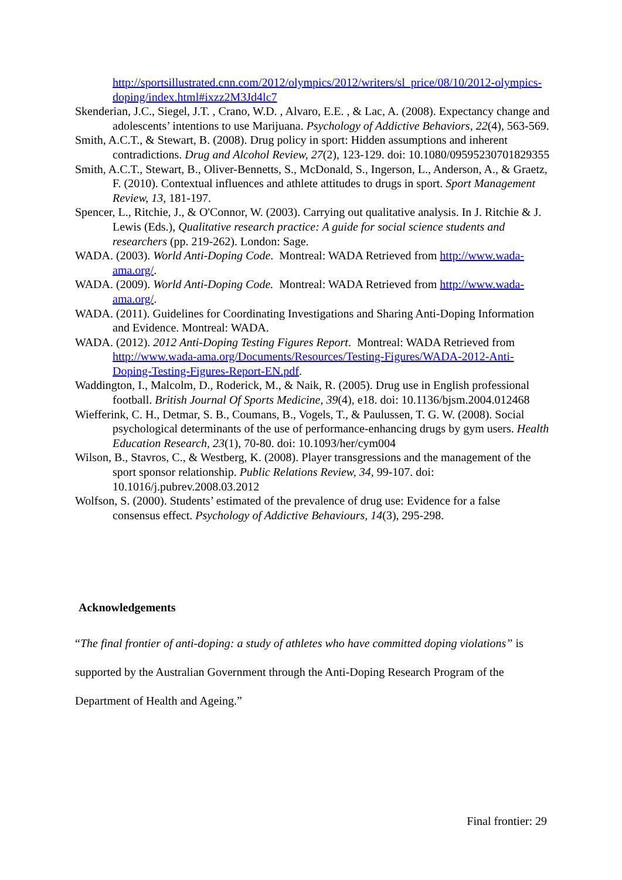http://sportsillustrated.cnn.com/2012/olympics/2012/writers/sl_price/08/10/2012-olympics-doping/index.html#ixzz2M3Jd4lc7
Skenderian, J.C., Siegel, J.T. , Crano, W.D. , Alvaro, E.E. , & Lac, A. (2008). Expectancy change and adolescents’ intentions to use Marijuana. Psychology of Addictive Behaviors, 22(4), 563-569.
Smith, A.C.T., & Stewart, B. (2008). Drug policy in sport: Hidden assumptions and inherent contradictions. Drug and Alcohol Review, 27(2), 123-129. doi: 10.1080/09595230701829355
Smith, A.C.T., Stewart, B., Oliver-Bennetts, S., McDonald, S., Ingerson, L., Anderson, A., & Graetz, F. (2010). Contextual influences and athlete attitudes to drugs in sport. Sport Management Review, 13, 181-197.
Spencer, L., Ritchie, J., & O'Connor, W. (2003). Carrying out qualitative analysis. In J. Ritchie & J. Lewis (Eds.), Qualitative research practice: A guide for social science students and researchers (pp. 219-262). London: Sage.
WADA. (2003). World Anti-Doping Code. Montreal: WADA Retrieved from http://www.wada-ama.org/.
WADA. (2009). World Anti-Doping Code. Montreal: WADA Retrieved from http://www.wada-ama.org/.
WADA. (2011). Guidelines for Coordinating Investigations and Sharing Anti-Doping Information and Evidence. Montreal: WADA.
WADA. (2012). 2012 Anti-Doping Testing Figures Report. Montreal: WADA Retrieved from http://www.wada-ama.org/Documents/Resources/Testing-Figures/WADA-2012-Anti-Doping-Testing-Figures-Report-EN.pdf.
Waddington, I., Malcolm, D., Roderick, M., & Naik, R. (2005). Drug use in English professional football. British Journal Of Sports Medicine, 39(4), e18. doi: 10.1136/bjsm.2004.012468
Wiefferink, C. H., Detmar, S. B., Coumans, B., Vogels, T., & Paulussen, T. G. W. (2008). Social psychological determinants of the use of performance-enhancing drugs by gym users. Health Education Research, 23(1), 70-80. doi: 10.1093/her/cym004
Wilson, B., Stavros, C., & Westberg, K. (2008). Player transgressions and the management of the sport sponsor relationship. Public Relations Review, 34, 99-107. doi: 10.1016/j.pubrev.2008.03.2012
Wolfson, S. (2000). Students’ estimated of the prevalence of drug use: Evidence for a false consensus effect. Psychology of Addictive Behaviours, 14(3), 295-298.
Acknowledgements
“The final frontier of anti-doping: a study of athletes who have committed doping violations” is supported by the Australian Government through the Anti-Doping Research Program of the Department of Health and Ageing.”
Final frontier: 29